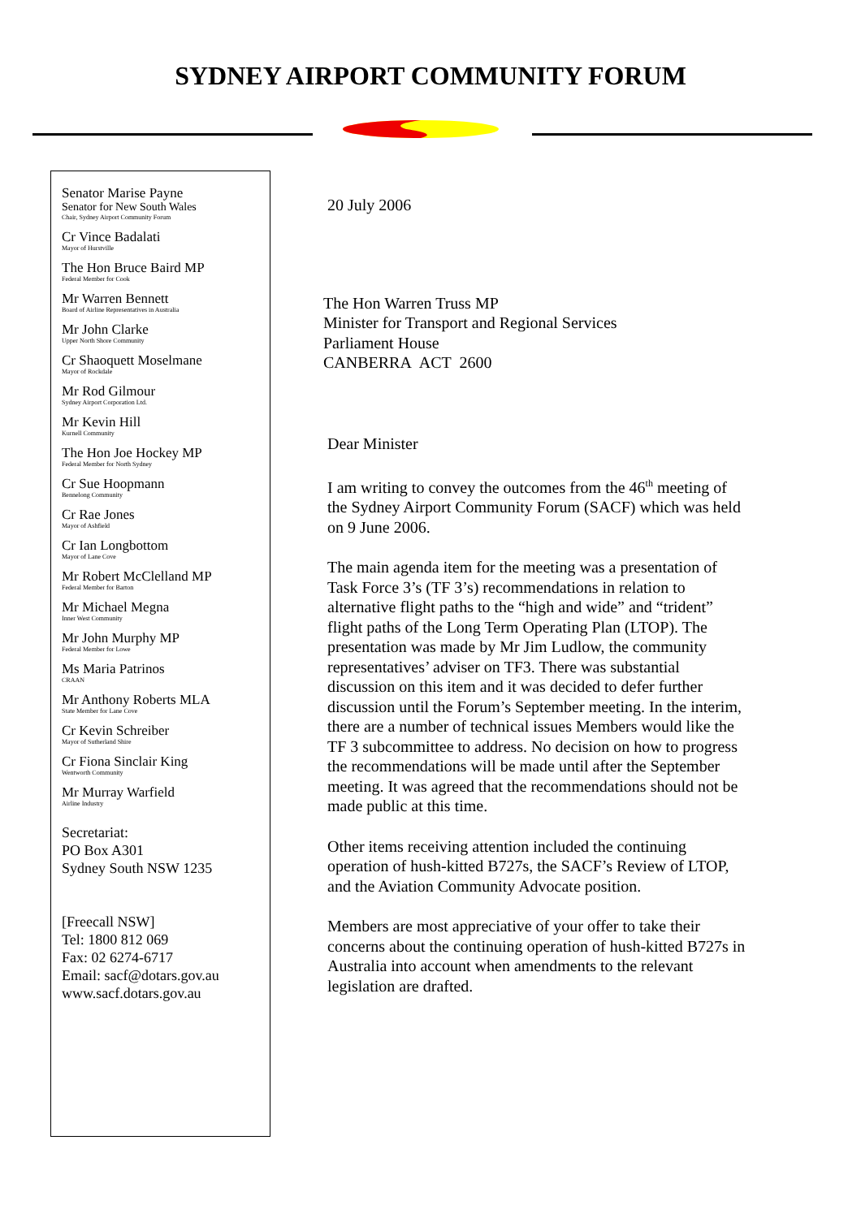SYDNEY AIRPORT COMMUNITY FORUM
Senator Marise Payne
Senator for New South Wales
Chair, Sydney Airport Community Forum
Cr Vince Badalati
Mayor of Hurstville
The Hon Bruce Baird MP
Federal Member for Cook
Mr Warren Bennett
Board of Airline Representatives in Australia
Mr John Clarke
Upper North Shore Community
Cr Shaoquett Moselmane
Mayor of Rockdale
Mr Rod Gilmour
Sydney Airport Corporation Ltd.
Mr Kevin Hill
Kurnell Community
The Hon Joe Hockey MP
Federal Member for North Sydney
Cr Sue Hoopmann
Bennelong Community
Cr Rae Jones
Mayor of Ashfield
Cr Ian Longbottom
Mayor of Lane Cove
Mr Robert McClelland MP
Federal Member for Barton
Mr Michael Megna
Inner West Community
Mr John Murphy MP
Federal Member for Lowe
Ms Maria Patrinos
CRAAN
Mr Anthony Roberts MLA
State Member for Lane Cove
Cr Kevin Schreiber
Mayor of Sutherland Shire
Cr Fiona Sinclair King
Wentworth Community
Mr Murray Warfield
Airline Industry
Secretariat:
PO Box A301
Sydney South NSW 1235
[Freecall NSW]
Tel: 1800 812 069
Fax: 02 6274-6717
Email: sacf@dotars.gov.au
www.sacf.dotars.gov.au
20 July 2006
The Hon Warren Truss MP
Minister for Transport and Regional Services
Parliament House
CANBERRA ACT 2600
Dear Minister
I am writing to convey the outcomes from the 46<sup>th</sup> meeting of the Sydney Airport Community Forum (SACF) which was held on 9 June 2006.
The main agenda item for the meeting was a presentation of Task Force 3’s (TF 3’s) recommendations in relation to alternative flight paths to the “high and wide” and “trident” flight paths of the Long Term Operating Plan (LTOP). The presentation was made by Mr Jim Ludlow, the community representatives’ adviser on TF3. There was substantial discussion on this item and it was decided to defer further discussion until the Forum’s September meeting. In the interim, there are a number of technical issues Members would like the TF 3 subcommittee to address. No decision on how to progress the recommendations will be made until after the September meeting. It was agreed that the recommendations should not be made public at this time.
Other items receiving attention included the continuing operation of hush-kitted B727s, the SACF’s Review of LTOP, and the Aviation Community Advocate position.
Members are most appreciative of your offer to take their concerns about the continuing operation of hush-kitted B727s in Australia into account when amendments to the relevant legislation are drafted.